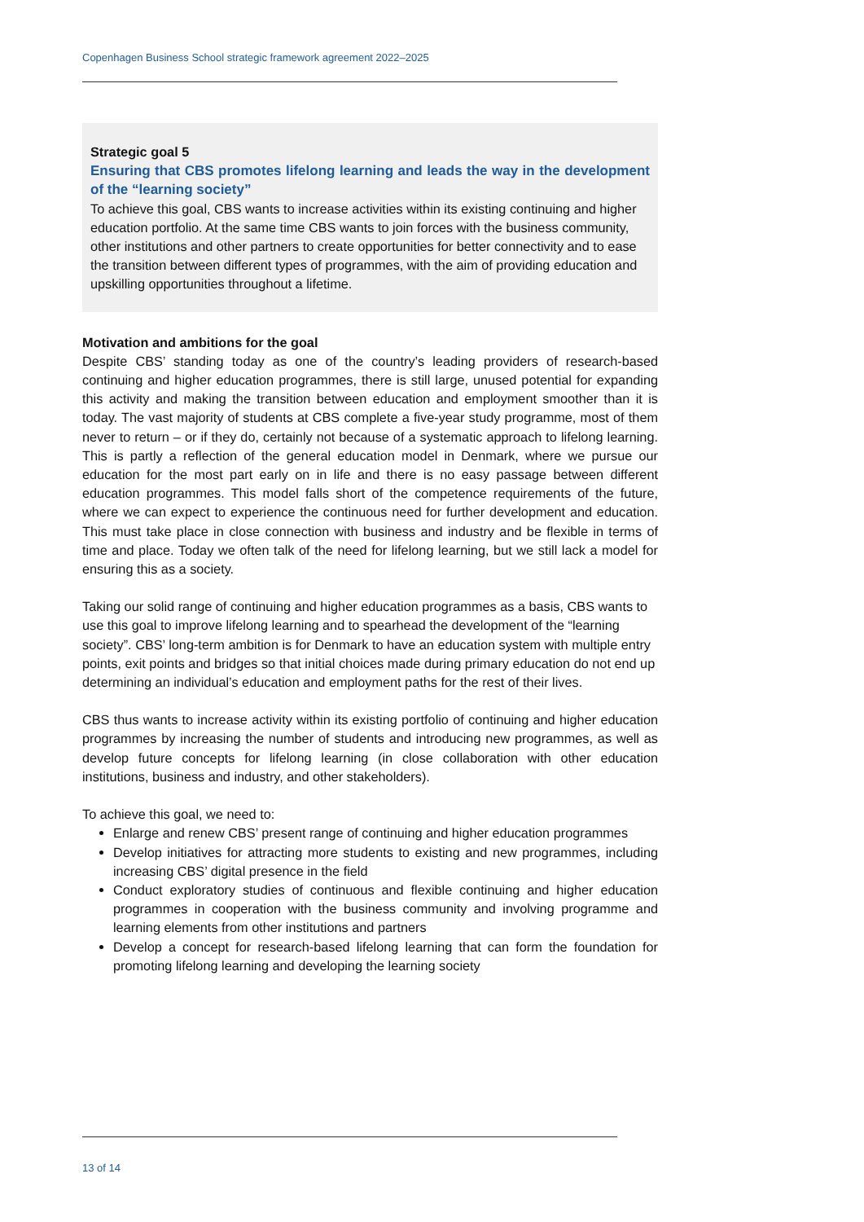Copenhagen Business School strategic framework agreement 2022–2025
Strategic goal 5
Ensuring that CBS promotes lifelong learning and leads the way in the development of the “learning society”
To achieve this goal, CBS wants to increase activities within its existing continuing and higher education portfolio. At the same time CBS wants to join forces with the business community, other institutions and other partners to create opportunities for better connectivity and to ease the transition between different types of programmes, with the aim of providing education and upskilling opportunities throughout a lifetime.
Motivation and ambitions for the goal
Despite CBS’ standing today as one of the country’s leading providers of research-based continuing and higher education programmes, there is still large, unused potential for expanding this activity and making the transition between education and employment smoother than it is today. The vast majority of students at CBS complete a five-year study programme, most of them never to return – or if they do, certainly not because of a systematic approach to lifelong learning. This is partly a reflection of the general education model in Denmark, where we pursue our education for the most part early on in life and there is no easy passage between different education programmes. This model falls short of the competence requirements of the future, where we can expect to experience the continuous need for further development and education. This must take place in close connection with business and industry and be flexible in terms of time and place. Today we often talk of the need for lifelong learning, but we still lack a model for ensuring this as a society.
Taking our solid range of continuing and higher education programmes as a basis, CBS wants to use this goal to improve lifelong learning and to spearhead the development of the “learning society”. CBS’ long-term ambition is for Denmark to have an education system with multiple entry points, exit points and bridges so that initial choices made during primary education do not end up determining an individual’s education and employment paths for the rest of their lives.
CBS thus wants to increase activity within its existing portfolio of continuing and higher education programmes by increasing the number of students and introducing new programmes, as well as develop future concepts for lifelong learning (in close collaboration with other education institutions, business and industry, and other stakeholders).
To achieve this goal, we need to:
Enlarge and renew CBS’ present range of continuing and higher education programmes
Develop initiatives for attracting more students to existing and new programmes, including increasing CBS’ digital presence in the field
Conduct exploratory studies of continuous and flexible continuing and higher education programmes in cooperation with the business community and involving programme and learning elements from other institutions and partners
Develop a concept for research-based lifelong learning that can form the foundation for promoting lifelong learning and developing the learning society
13 of 14